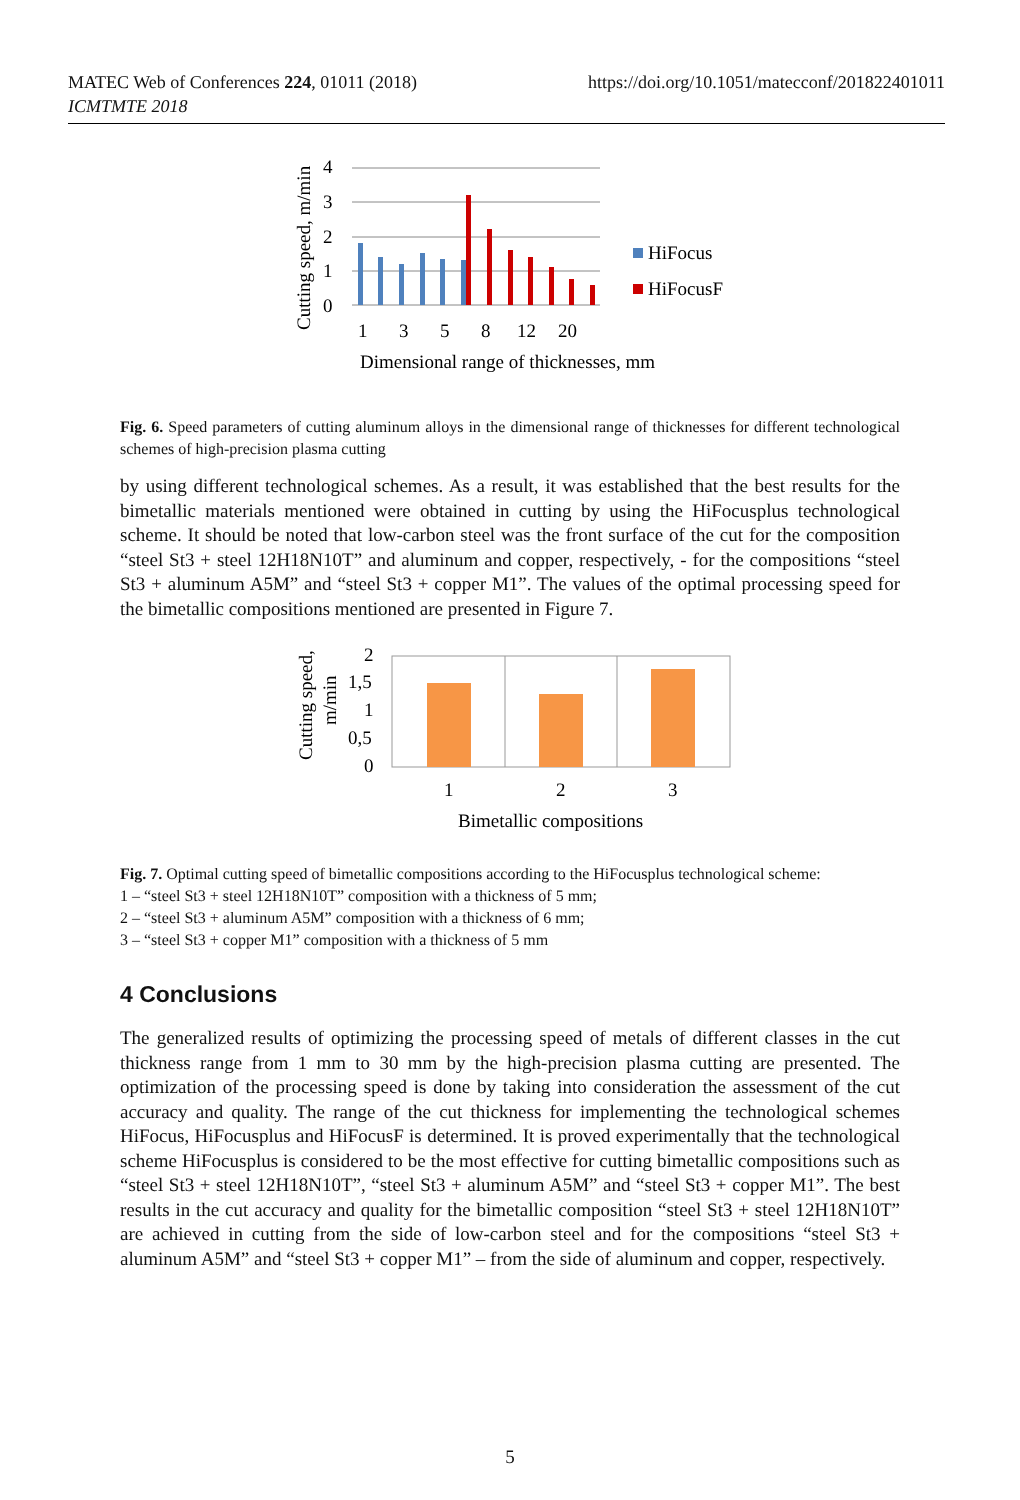MATEC Web of Conferences 224, 01011 (2018)
ICMTMTE 2018
https://doi.org/10.1051/matecconf/201822401011
Cutting speed, m/min
0
1
2
3
4
1
3
5
8
12
20
HiFocus
HiFocusF
Dimensional range of thicknesses, mm
Fig. 6. Speed parameters of cutting aluminum alloys in the dimensional range of thicknesses for different technological schemes of high-precision plasma cutting
by using different technological schemes. As a result, it was established that the best results for the bimetallic materials mentioned were obtained in cutting by using the HiFocusplus technological scheme. It should be noted that low-carbon steel was the front surface of the cut for the composition “steel St3 + steel 12H18N10T” and aluminum and copper, respectively, - for the compositions “steel St3 + aluminum A5M” and “steel St3 + copper M1”. The values of the optimal processing speed for the bimetallic compositions mentioned are presented in Figure 7.
Cutting speed,
m/min
2
1,5
1
0,5
0
1
2
3
Bimetallic compositions
Fig. 7. Optimal cutting speed of bimetallic compositions according to the HiFocusplus technological scheme:
1 – “steel St3 + steel 12H18N10T” composition with a thickness of 5 mm;
2 – “steel St3 + aluminum A5M” composition with a thickness of 6 mm;
3 – “steel St3 + copper M1” composition with a thickness of 5 mm
4 Conclusions
The generalized results of optimizing the processing speed of metals of different classes in the cut thickness range from 1 mm to 30 mm by the high-precision plasma cutting are presented. The optimization of the processing speed is done by taking into consideration the assessment of the cut accuracy and quality. The range of the cut thickness for implementing the technological schemes HiFocus, HiFocusplus and HiFocusF is determined. It is proved experimentally that the technological scheme HiFocusplus is considered to be the most effective for cutting bimetallic compositions such as “steel St3 + steel 12H18N10T”, “steel St3 + aluminum A5M” and “steel St3 + copper M1”. The best results in the cut accuracy and quality for the bimetallic composition “steel St3 + steel 12H18N10T” are achieved in cutting from the side of low-carbon steel and for the compositions “steel St3 + aluminum A5M” and “steel St3 + copper M1” – from the side of aluminum and copper, respectively.
5